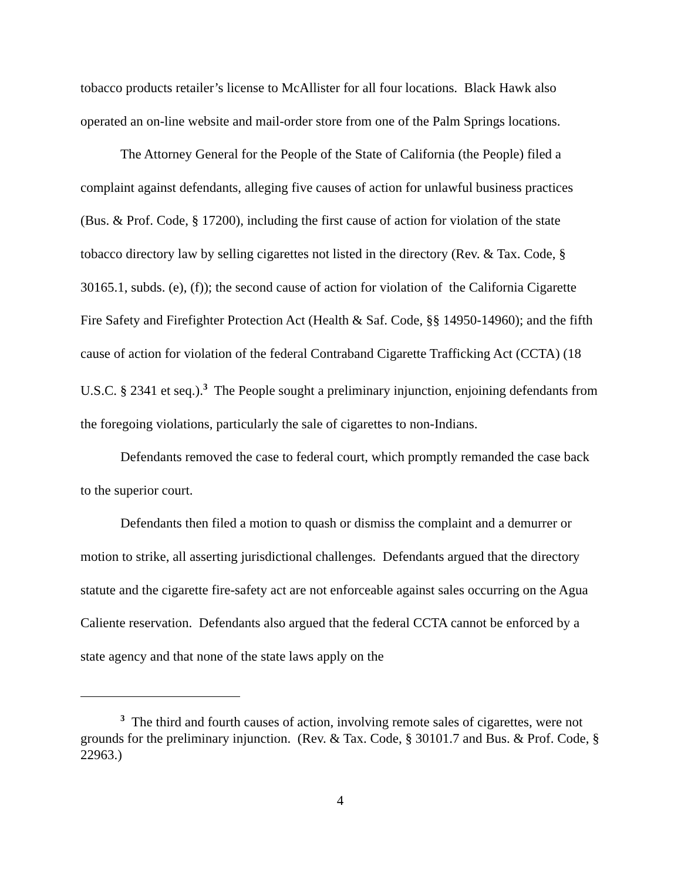tobacco products retailer’s license to McAllister for all four locations. Black Hawk also operated an on-line website and mail-order store from one of the Palm Springs locations.
The Attorney General for the People of the State of California (the People) filed a complaint against defendants, alleging five causes of action for unlawful business practices (Bus. & Prof. Code, § 17200), including the first cause of action for violation of the state tobacco directory law by selling cigarettes not listed in the directory (Rev. & Tax. Code, § 30165.1, subds. (e), (f)); the second cause of action for violation of the California Cigarette Fire Safety and Firefighter Protection Act (Health & Saf. Code, §§ 14950-14960); and the fifth cause of action for violation of the federal Contraband Cigarette Trafficking Act (CCTA) (18 U.S.C. § 2341 et seq.).<sup>3</sup> The People sought a preliminary injunction, enjoining defendants from the foregoing violations, particularly the sale of cigarettes to non-Indians.
Defendants removed the case to federal court, which promptly remanded the case back to the superior court.
Defendants then filed a motion to quash or dismiss the complaint and a demurrer or motion to strike, all asserting jurisdictional challenges. Defendants argued that the directory statute and the cigarette fire-safety act are not enforceable against sales occurring on the Agua Caliente reservation. Defendants also argued that the federal CCTA cannot be enforced by a state agency and that none of the state laws apply on the
<sup>3</sup> The third and fourth causes of action, involving remote sales of cigarettes, were not grounds for the preliminary injunction. (Rev. & Tax. Code, § 30101.7 and Bus. & Prof. Code, § 22963.)
4